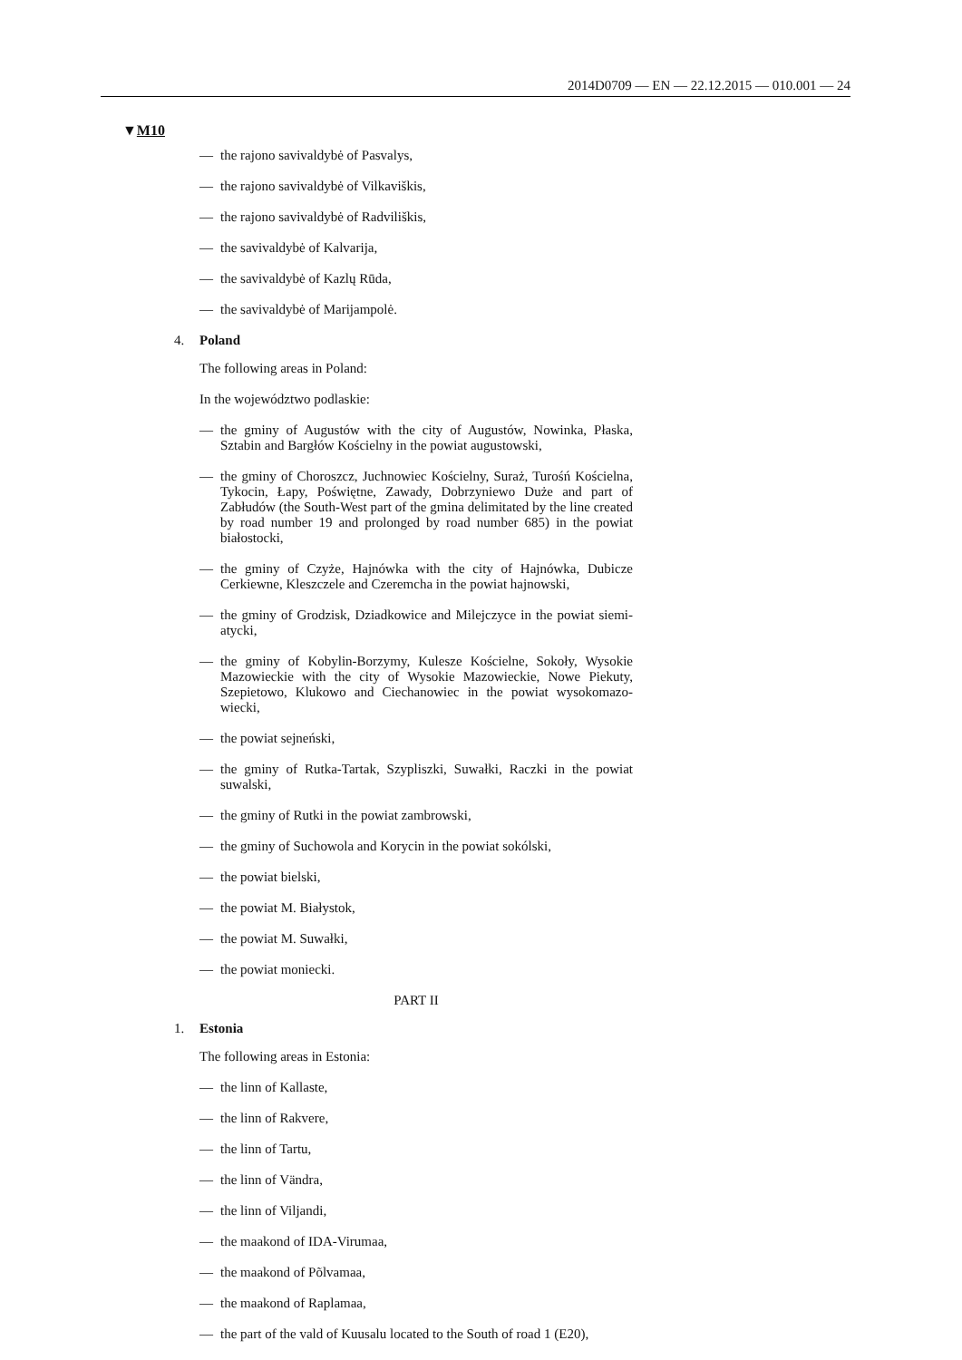2014D0709 — EN — 22.12.2015 — 010.001 — 24
▼M10
— the rajono savivaldybė of Pasvalys,
— the rajono savivaldybė of Vilkaviškis,
— the rajono savivaldybė of Radviliškis,
— the savivaldybė of Kalvarija,
— the savivaldybė of Kazlų Rūda,
— the savivaldybė of Marijampolė.
4. Poland
The following areas in Poland:
In the województwo podlaskie:
— the gminy of Augustów with the city of Augustów, Nowinka, Płaska, Sztabin and Bargłów Kościelny in the powiat augustowski,
— the gminy of Choroszcz, Juchnowiec Kościelny, Suraż, Turośń Kościelna, Tykocin, Łapy, Poświętne, Zawady, Dobrzyniewo Duże and part of Zabłudów (the South-West part of the gmina delimitated by the line created by road number 19 and prolonged by road number 685) in the powiat białostocki,
— the gminy of Czyże, Hajnówka with the city of Hajnówka, Dubicze Cerkiewne, Kleszczele and Czeremcha in the powiat hajnowski,
— the gminy of Grodzisk, Dziadkowice and Milejczyce in the powiat siemi­atycki,
— the gminy of Kobylin-Borzymy, Kulesze Kościelne, Sokoły, Wysokie Mazowieckie with the city of Wysokie Mazowieckie, Nowe Piekuty, Szepietowo, Klukowo and Ciechanowiec in the powiat wysokomazo­wiecki,
— the powiat sejneński,
— the gminy of Rutka-Tartak, Szypliszki, Suwałki, Raczki in the powiat suwalski,
— the gminy of Rutki in the powiat zambrowski,
— the gminy of Suchowola and Korycin in the powiat sokólski,
— the powiat bielski,
— the powiat M. Białystok,
— the powiat M. Suwałki,
— the powiat moniecki.
PART II
1. Estonia
The following areas in Estonia:
— the linn of Kallaste,
— the linn of Rakvere,
— the linn of Tartu,
— the linn of Vändra,
— the linn of Viljandi,
— the maakond of IDA-Virumaa,
— the maakond of Põlvamaa,
— the maakond of Raplamaa,
— the part of the vald of Kuusalu located to the South of road 1 (E20),